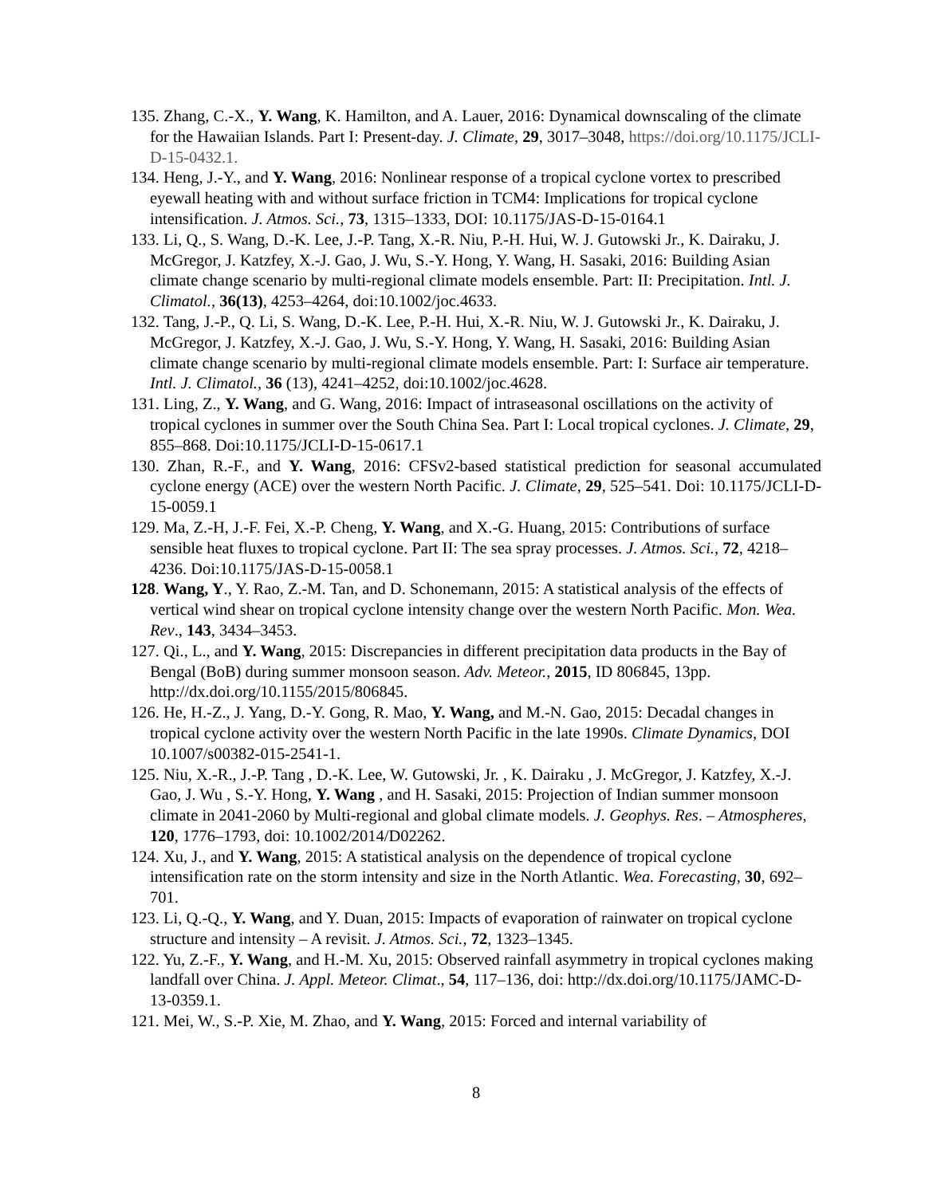135. Zhang, C.-X., Y. Wang, K. Hamilton, and A. Lauer, 2016: Dynamical downscaling of the climate for the Hawaiian Islands. Part I: Present-day. J. Climate, 29, 3017–3048, https://doi.org/10.1175/JCLI-D-15-0432.1.
134. Heng, J.-Y., and Y. Wang, 2016: Nonlinear response of a tropical cyclone vortex to prescribed eyewall heating with and without surface friction in TCM4: Implications for tropical cyclone intensification. J. Atmos. Sci., 73, 1315–1333, DOI: 10.1175/JAS-D-15-0164.1
133. Li, Q., S. Wang, D.-K. Lee, J.-P. Tang, X.-R. Niu, P.-H. Hui, W. J. Gutowski Jr., K. Dairaku, J. McGregor, J. Katzfey, X.-J. Gao, J. Wu, S.-Y. Hong, Y. Wang, H. Sasaki, 2016: Building Asian climate change scenario by multi-regional climate models ensemble. Part: II: Precipitation. Intl. J. Climatol., 36(13), 4253–4264, doi:10.1002/joc.4633.
132. Tang, J.-P., Q. Li, S. Wang, D.-K. Lee, P.-H. Hui, X.-R. Niu, W. J. Gutowski Jr., K. Dairaku, J. McGregor, J. Katzfey, X.-J. Gao, J. Wu, S.-Y. Hong, Y. Wang, H. Sasaki, 2016: Building Asian climate change scenario by multi-regional climate models ensemble. Part: I: Surface air temperature. Intl. J. Climatol., 36 (13), 4241–4252, doi:10.1002/joc.4628.
131. Ling, Z., Y. Wang, and G. Wang, 2016: Impact of intraseasonal oscillations on the activity of tropical cyclones in summer over the South China Sea. Part I: Local tropical cyclones. J. Climate, 29, 855–868. Doi:10.1175/JCLI-D-15-0617.1
130. Zhan, R.-F., and Y. Wang, 2016: CFSv2-based statistical prediction for seasonal accumulated cyclone energy (ACE) over the western North Pacific. J. Climate, 29, 525–541. Doi: 10.1175/JCLI-D-15-0059.1
129. Ma, Z.-H, J.-F. Fei, X.-P. Cheng, Y. Wang, and X.-G. Huang, 2015: Contributions of surface sensible heat fluxes to tropical cyclone. Part II: The sea spray processes. J. Atmos. Sci., 72, 4218–4236. Doi:10.1175/JAS-D-15-0058.1
128. Wang, Y., Y. Rao, Z.-M. Tan, and D. Schonemann, 2015: A statistical analysis of the effects of vertical wind shear on tropical cyclone intensity change over the western North Pacific. Mon. Wea. Rev., 143, 3434–3453.
127. Qi., L., and Y. Wang, 2015: Discrepancies in different precipitation data products in the Bay of Bengal (BoB) during summer monsoon season. Adv. Meteor., 2015, ID 806845, 13pp. http://dx.doi.org/10.1155/2015/806845.
126. He, H.-Z., J. Yang, D.-Y. Gong, R. Mao, Y. Wang, and M.-N. Gao, 2015: Decadal changes in tropical cyclone activity over the western North Pacific in the late 1990s. Climate Dynamics, DOI 10.1007/s00382-015-2541-1.
125. Niu, X.-R., J.-P. Tang , D.-K. Lee, W. Gutowski, Jr. , K. Dairaku , J. McGregor, J. Katzfey, X.-J. Gao, J. Wu , S.-Y. Hong, Y. Wang , and H. Sasaki, 2015: Projection of Indian summer monsoon climate in 2041-2060 by Multi-regional and global climate models. J. Geophys. Res. – Atmospheres, 120, 1776–1793, doi: 10.1002/2014/D02262.
124. Xu, J., and Y. Wang, 2015: A statistical analysis on the dependence of tropical cyclone intensification rate on the storm intensity and size in the North Atlantic. Wea. Forecasting, 30, 692–701.
123. Li, Q.-Q., Y. Wang, and Y. Duan, 2015: Impacts of evaporation of rainwater on tropical cyclone structure and intensity – A revisit. J. Atmos. Sci., 72, 1323–1345.
122. Yu, Z.-F., Y. Wang, and H.-M. Xu, 2015: Observed rainfall asymmetry in tropical cyclones making landfall over China. J. Appl. Meteor. Climat., 54, 117–136, doi: http://dx.doi.org/10.1175/JAMC-D-13-0359.1.
121. Mei, W., S.-P. Xie, M. Zhao, and Y. Wang, 2015: Forced and internal variability of
8